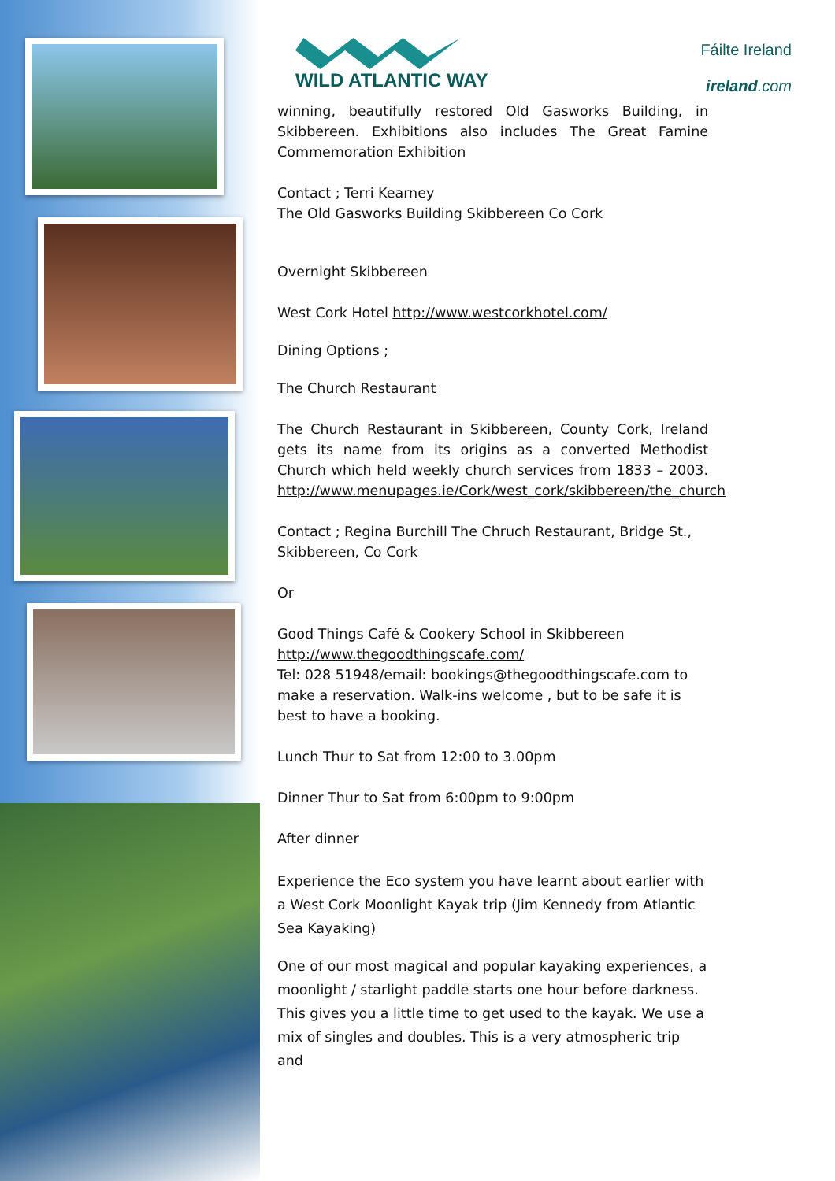WILD ATLANTIC WAY
Fáilte Ireland
ireland.com
winning, beautifully restored Old Gasworks Building, in Skibbereen. Exhibitions also includes The Great Famine Commemoration Exhibition
Contact ; Terri Kearney
The Old Gasworks Building Skibbereen Co Cork
Overnight Skibbereen
West Cork Hotel http://www.westcorkhotel.com/
Dining Options ;
The Church Restaurant
The Church Restaurant in Skibbereen, County Cork, Ireland gets its name from its origins as a converted Methodist Church which held weekly church services from 1833 – 2003. http://www.menupages.ie/Cork/west_cork/skibbereen/the_church
Contact ; Regina Burchill The Chruch Restaurant, Bridge St., Skibbereen, Co Cork
Or
Good Things Café & Cookery School in Skibbereen
http://www.thegoodthingscafe.com/
Tel: 028 51948/email: bookings@thegoodthingscafe.com to make a reservation. Walk-ins welcome , but to be safe it is best to have a booking.
Lunch Thur to Sat from 12:00 to 3.00pm
Dinner Thur to Sat from 6:00pm to 9:00pm
After dinner
Experience the Eco system you have learnt about earlier with a West Cork Moonlight Kayak trip (Jim Kennedy from Atlantic Sea Kayaking)
One of our most magical and popular kayaking experiences, a moonlight / starlight paddle starts one hour before darkness. This gives you a little time to get used to the kayak. We use a mix of singles and doubles. This is a very atmospheric trip and